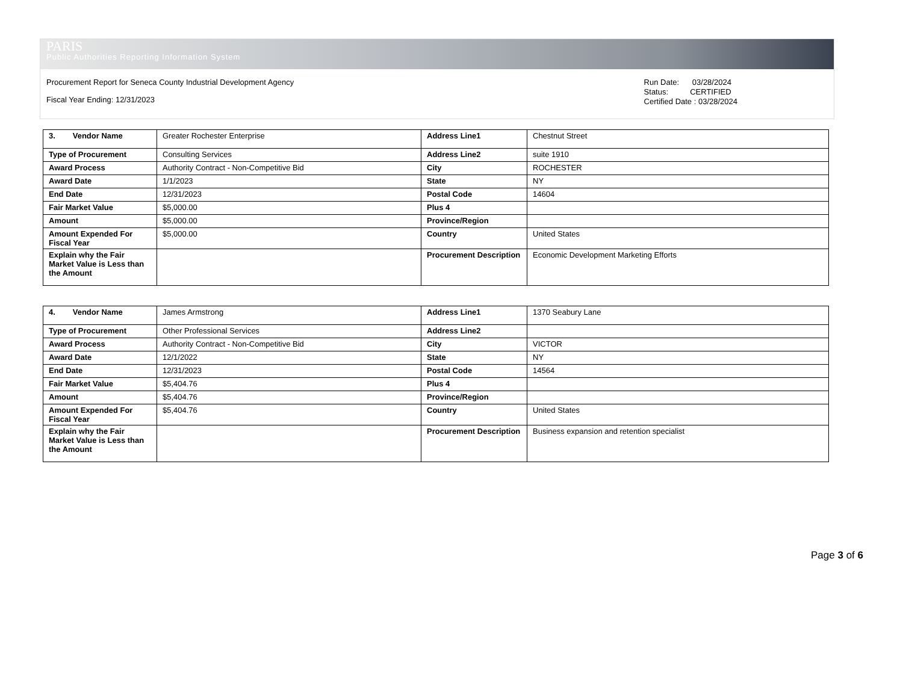PARIS
Public Authorities Reporting Information System
Procurement Report for Seneca County Industrial Development Agency
Fiscal Year Ending: 12/31/2023
Run Date: 03/28/2024
Status: CERTIFIED
Certified Date : 03/28/2024
| 3. Vendor Name | Greater Rochester Enterprise | Address Line1 | Chestnut Street |
| Type of Procurement | Consulting Services | Address Line2 | suite 1910 |
| Award Process | Authority Contract - Non-Competitive Bid | City | ROCHESTER |
| Award Date | 1/1/2023 | State | NY |
| End Date | 12/31/2023 | Postal Code | 14604 |
| Fair Market Value | $5,000.00 | Plus 4 | |
| Amount | $5,000.00 | Province/Region | |
| Amount Expended For Fiscal Year | $5,000.00 | Country | United States |
| Explain why the Fair Market Value is Less than the Amount | | Procurement Description | Economic Development Marketing Efforts |
| 4. Vendor Name | James Armstrong | Address Line1 | 1370 Seabury Lane |
| Type of Procurement | Other Professional Services | Address Line2 | |
| Award Process | Authority Contract - Non-Competitive Bid | City | VICTOR |
| Award Date | 12/1/2022 | State | NY |
| End Date | 12/31/2023 | Postal Code | 14564 |
| Fair Market Value | $5,404.76 | Plus 4 | |
| Amount | $5,404.76 | Province/Region | |
| Amount Expended For Fiscal Year | $5,404.76 | Country | United States |
| Explain why the Fair Market Value is Less than the Amount | | Procurement Description | Business expansion and retention specialist |
Page 3 of 6